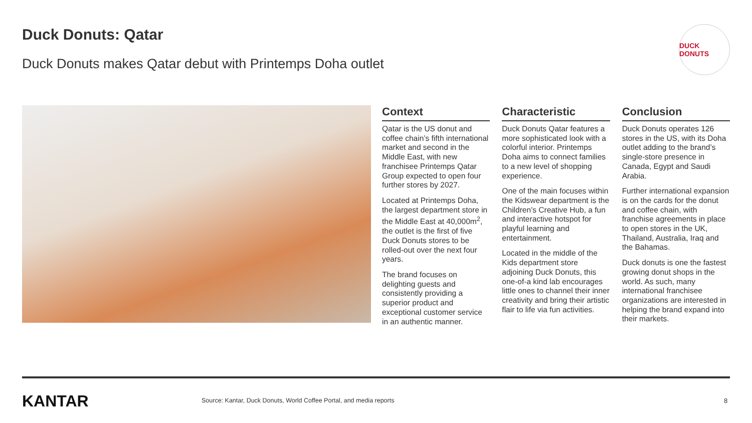Duck Donuts: Qatar
Duck Donuts makes Qatar debut with Printemps Doha outlet
DUCK DONUTS
Context
Qatar is the US donut and coffee chain’s fifth international market and second in the Middle East, with new franchisee Printemps Qatar Group expected to open four further stores by 2027.
Located at Printemps Doha, the largest department store in the Middle East at 40,000m<sup>2</sup>, the outlet is the first of five Duck Donuts stores to be rolled-out over the next four years.
The brand focuses on delighting guests and consistently providing a superior product and exceptional customer service in an authentic manner.
Characteristic
Duck Donuts Qatar features a more sophisticated look with a colorful interior. Printemps Doha aims to connect families to a new level of shopping experience.
One of the main focuses within the Kidswear department is the Children’s Creative Hub, a fun and interactive hotspot for playful learning and entertainment.
Located in the middle of the Kids department store adjoining Duck Donuts, this one-of-a kind lab encourages little ones to channel their inner creativity and bring their artistic flair to life via fun activities.
Conclusion
Duck Donuts operates 126 stores in the US, with its Doha outlet adding to the brand’s single-store presence in Canada, Egypt and Saudi Arabia.
Further international expansion is on the cards for the donut and coffee chain, with franchise agreements in place to open stores in the UK, Thailand, Australia, Iraq and the Bahamas.
Duck donuts is one the fastest growing donut shops in the world. As such, many international franchisee organizations are interested in helping the brand expand into their markets.
KANTAR
Source: Kantar, Duck Donuts, World Coffee Portal, and media reports
8